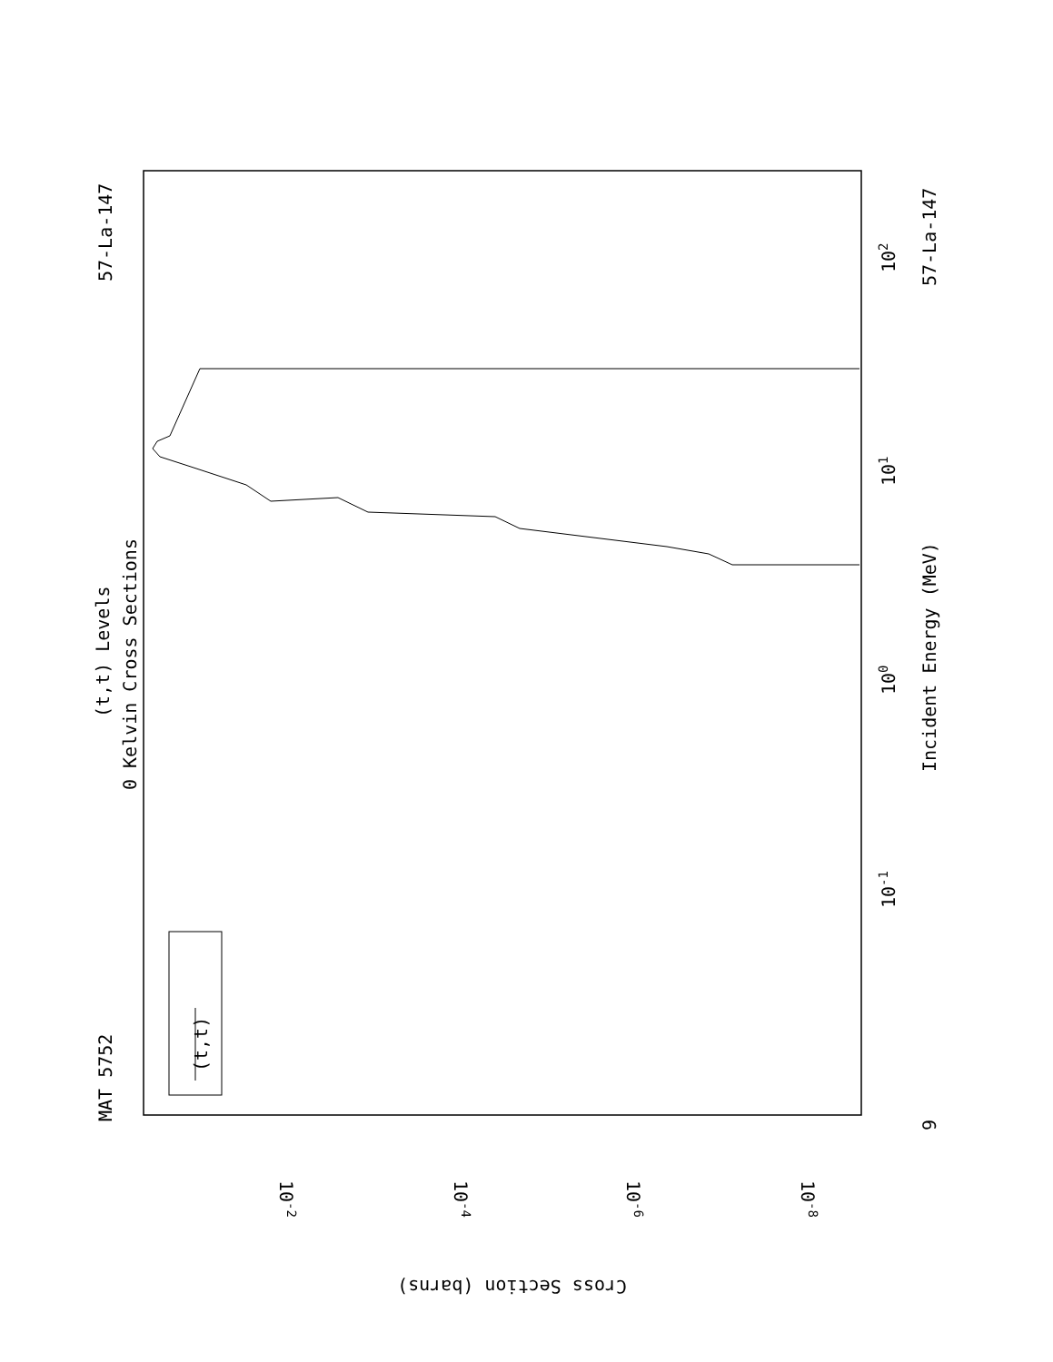57-La-147
MAT 5752
(t,t) Levels
0 Kelvin Cross Sections
57-La-147
Incident Energy (MeV)
9
102
101
100
10-1
(t,t)
10-2
10-4
10-6
10-8
Cross Section (barns)